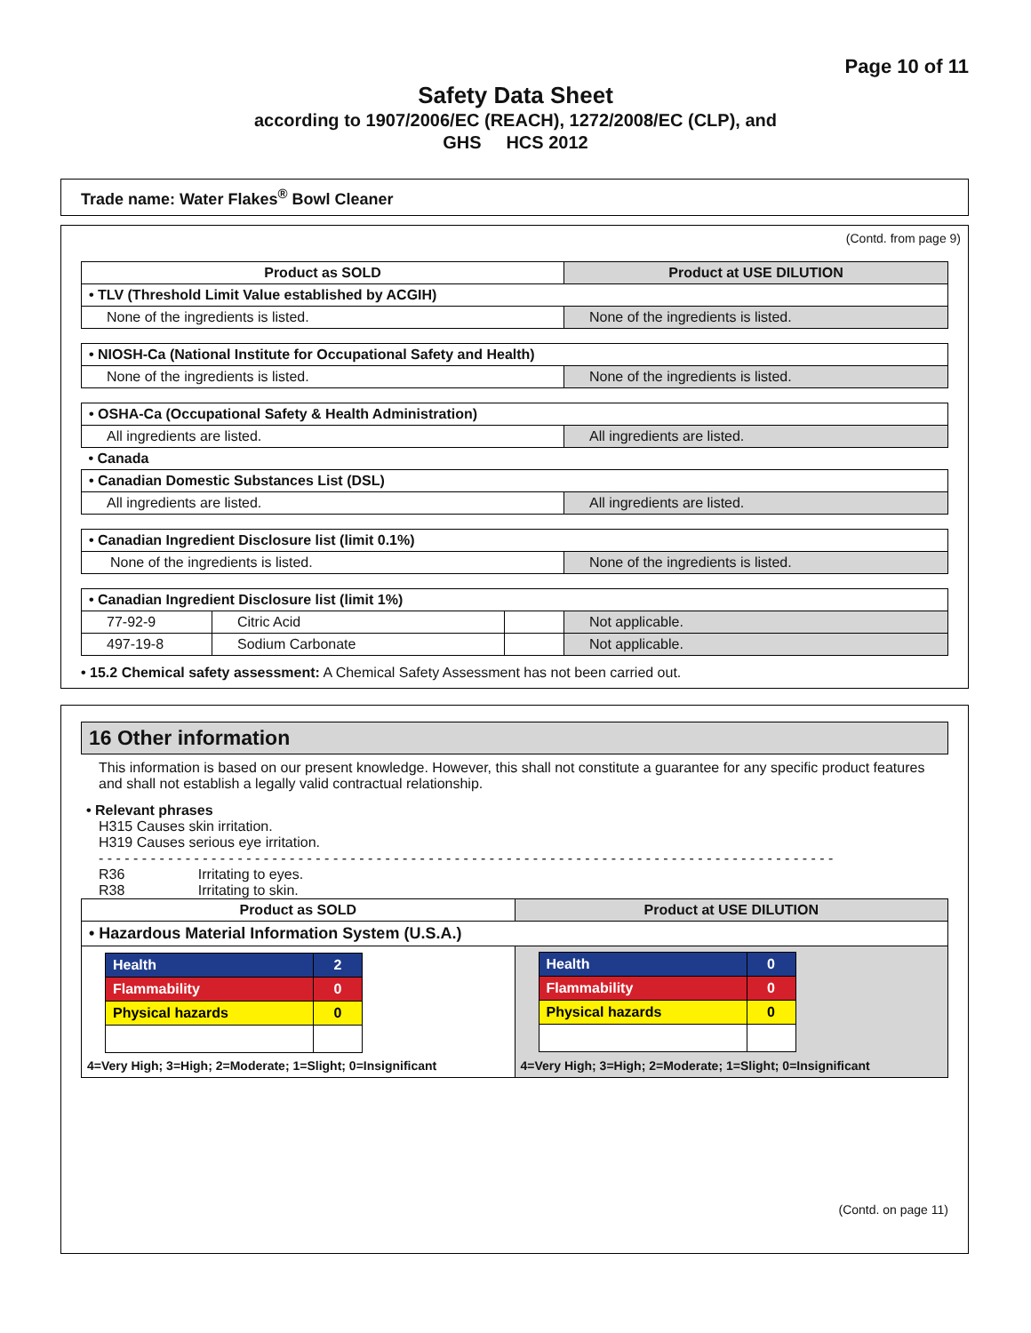Page 10 of 11
Safety Data Sheet
according to 1907/2006/EC (REACH), 1272/2008/EC (CLP), and
GHS HCS 2012
Trade name: Water Flakes<sup>®</sup> Bowl Cleaner
(Contd. from page 9)
| Product as SOLD | | | Product at USE DILUTION |
| --- | --- | --- | --- |
| • TLV (Threshold Limit Value established by ACGIH) | | | |
| None of the ingredients is listed. | | | None of the ingredients is listed. |
| • NIOSH-Ca (National Institute for Occupational Safety and Health) | | | |
| None of the ingredients is listed. | | | None of the ingredients is listed. |
| • OSHA-Ca (Occupational Safety & Health Administration) | | | |
| All ingredients are listed. | | | All ingredients are listed. |
| • Canada | | | |
| • Canadian Domestic Substances List (DSL) | | | |
| All ingredients are listed. | | | All ingredients are listed. |
| • Canadian Ingredient Disclosure list (limit 0.1%) | | | |
| None of the ingredients is listed. | | | None of the ingredients is listed. |
| • Canadian Ingredient Disclosure list (limit 1%) | | | |
| 77-92-9 | Citric Acid | | Not applicable. |
| 497-19-8 | Sodium Carbonate | | Not applicable. |
• 15.2 Chemical safety assessment: A Chemical Safety Assessment has not been carried out.
16 Other information
This information is based on our present knowledge. However, this shall not constitute a guarantee for any specific product features and shall not establish a legally valid contractual relationship.
• Relevant phrases
H315 Causes skin irritation.
H319 Causes serious eye irritation.
- - - - - - - - - - - - - - - - - - - - - - - - - - - - - - - - - - - - - - - - - - - - - - - - - - - - - - - - - - - - - - - - - - - - - - - - - - - - - - - - - - - - -
R36 Irritating to eyes.
R38 Irritating to skin.
| Product as SOLD | Product at USE DILUTION |
| --- | --- |
| • Hazardous Material Information System (U.S.A.) | |
| / Health / 2 / / Flammability / 0 / / Physical hazards / 0 / 4=Very High; 3=High; 2=Moderate; 1=Slight; 0=Insignificant | / Health / 0 / / Flammability / 0 / / Physical hazards / 0 / 4=Very High; 3=High; 2=Moderate; 1=Slight; 0=Insignificant |
(Contd. on page 11)